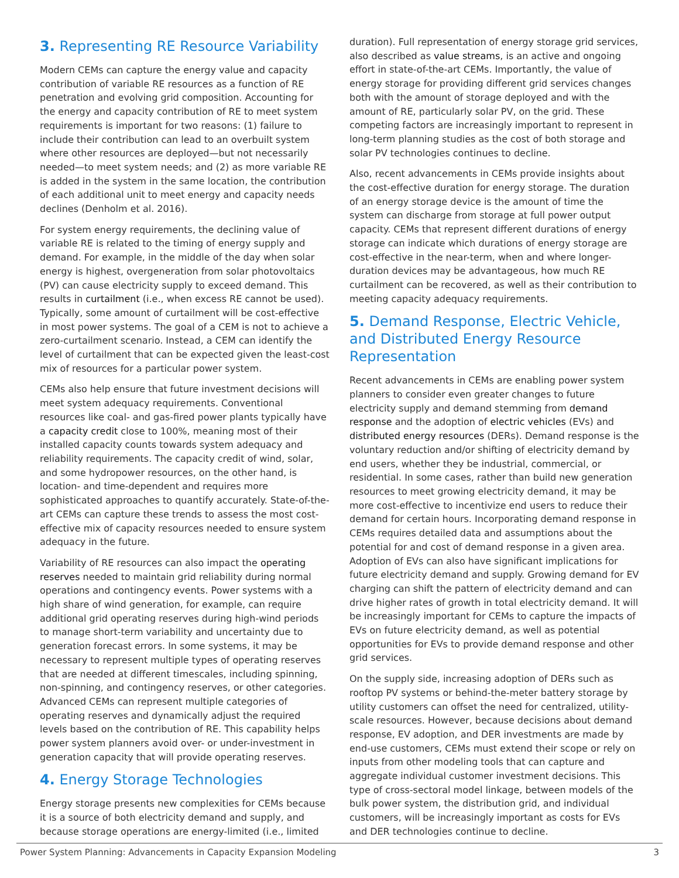3. Representing RE Resource Variability
Modern CEMs can capture the energy value and capacity contribution of variable RE resources as a function of RE penetration and evolving grid composition. Accounting for the energy and capacity contribution of RE to meet system requirements is important for two reasons: (1) failure to include their contribution can lead to an overbuilt system where other resources are deployed—but not necessarily needed—to meet system needs; and (2) as more variable RE is added in the system in the same location, the contribution of each additional unit to meet energy and capacity needs declines (Denholm et al. 2016).
For system energy requirements, the declining value of variable RE is related to the timing of energy supply and demand. For example, in the middle of the day when solar energy is highest, overgeneration from solar photovoltaics (PV) can cause electricity supply to exceed demand. This results in curtailment (i.e., when excess RE cannot be used). Typically, some amount of curtailment will be cost-effective in most power systems. The goal of a CEM is not to achieve a zero-curtailment scenario. Instead, a CEM can identify the level of curtailment that can be expected given the least-cost mix of resources for a particular power system.
CEMs also help ensure that future investment decisions will meet system adequacy requirements. Conventional resources like coal- and gas-fired power plants typically have a capacity credit close to 100%, meaning most of their installed capacity counts towards system adequacy and reliability requirements. The capacity credit of wind, solar, and some hydropower resources, on the other hand, is location- and time-dependent and requires more sophisticated approaches to quantify accurately. State-of-the-art CEMs can capture these trends to assess the most cost-effective mix of capacity resources needed to ensure system adequacy in the future.
Variability of RE resources can also impact the operating reserves needed to maintain grid reliability during normal operations and contingency events. Power systems with a high share of wind generation, for example, can require additional grid operating reserves during high-wind periods to manage short-term variability and uncertainty due to generation forecast errors. In some systems, it may be necessary to represent multiple types of operating reserves that are needed at different timescales, including spinning, non-spinning, and contingency reserves, or other categories. Advanced CEMs can represent multiple categories of operating reserves and dynamically adjust the required levels based on the contribution of RE. This capability helps power system planners avoid over- or under-investment in generation capacity that will provide operating reserves.
4. Energy Storage Technologies
Energy storage presents new complexities for CEMs because it is a source of both electricity demand and supply, and because storage operations are energy-limited (i.e., limited
duration). Full representation of energy storage grid services, also described as value streams, is an active and ongoing effort in state-of-the-art CEMs. Importantly, the value of energy storage for providing different grid services changes both with the amount of storage deployed and with the amount of RE, particularly solar PV, on the grid. These competing factors are increasingly important to represent in long-term planning studies as the cost of both storage and solar PV technologies continues to decline.
Also, recent advancements in CEMs provide insights about the cost-effective duration for energy storage. The duration of an energy storage device is the amount of time the system can discharge from storage at full power output capacity. CEMs that represent different durations of energy storage can indicate which durations of energy storage are cost-effective in the near-term, when and where longer-duration devices may be advantageous, how much RE curtailment can be recovered, as well as their contribution to meeting capacity adequacy requirements.
5. Demand Response, Electric Vehicle, and Distributed Energy Resource Representation
Recent advancements in CEMs are enabling power system planners to consider even greater changes to future electricity supply and demand stemming from demand response and the adoption of electric vehicles (EVs) and distributed energy resources (DERs). Demand response is the voluntary reduction and/or shifting of electricity demand by end users, whether they be industrial, commercial, or residential. In some cases, rather than build new generation resources to meet growing electricity demand, it may be more cost-effective to incentivize end users to reduce their demand for certain hours. Incorporating demand response in CEMs requires detailed data and assumptions about the potential for and cost of demand response in a given area. Adoption of EVs can also have significant implications for future electricity demand and supply. Growing demand for EV charging can shift the pattern of electricity demand and can drive higher rates of growth in total electricity demand. It will be increasingly important for CEMs to capture the impacts of EVs on future electricity demand, as well as potential opportunities for EVs to provide demand response and other grid services.
On the supply side, increasing adoption of DERs such as rooftop PV systems or behind-the-meter battery storage by utility customers can offset the need for centralized, utility-scale resources. However, because decisions about demand response, EV adoption, and DER investments are made by end-use customers, CEMs must extend their scope or rely on inputs from other modeling tools that can capture and aggregate individual customer investment decisions. This type of cross-sectoral model linkage, between models of the bulk power system, the distribution grid, and individual customers, will be increasingly important as costs for EVs and DER technologies continue to decline.
Power System Planning: Advancements in Capacity Expansion Modeling 3